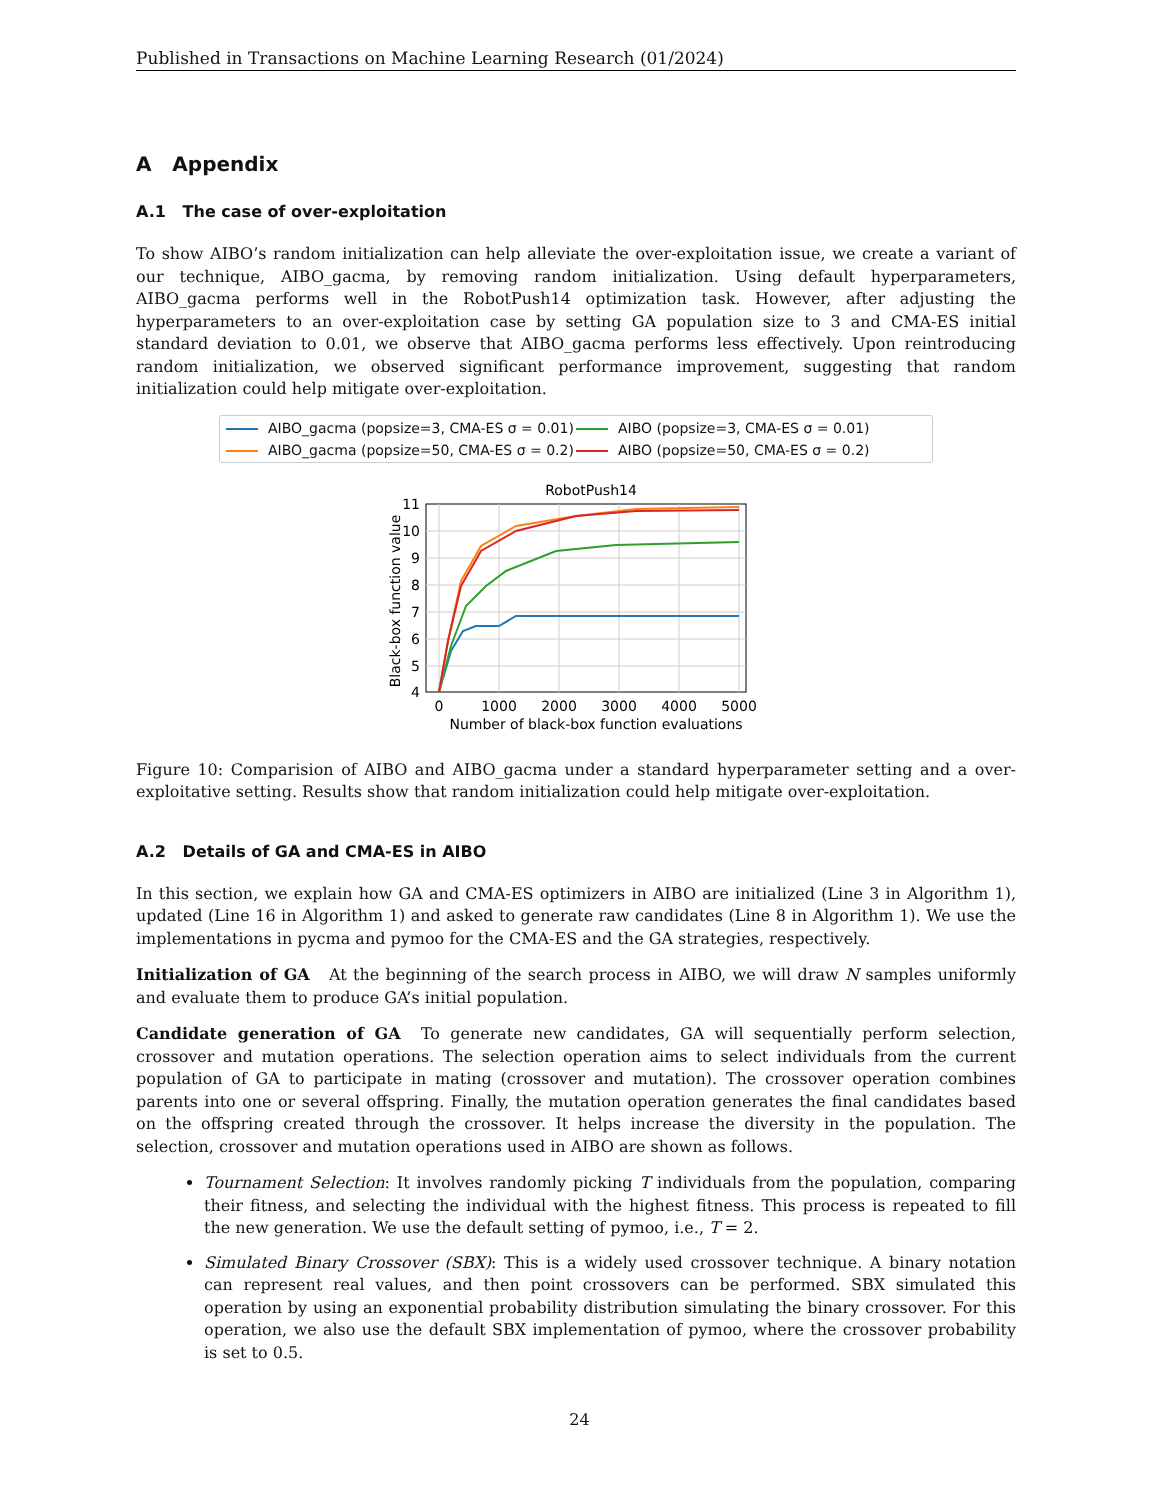Published in Transactions on Machine Learning Research (01/2024)
A Appendix
A.1 The case of over-exploitation
To show AIBO’s random initialization can help alleviate the over-exploitation issue, we create a variant of our technique, AIBO_gacma, by removing random initialization. Using default hyperparameters, AIBO_gacma performs well in the RobotPush14 optimization task. However, after adjusting the hyperparameters to an over-exploitation case by setting GA population size to 3 and CMA-ES initial standard deviation to 0.01, we observe that AIBO_gacma performs less effectively. Upon reintroducing random initialization, we observed significant performance improvement, suggesting that random initialization could help mitigate over-exploitation.
AIBO_gacma (popsize=3, CMA-ES σ = 0.01) AIBO (popsize=3, CMA-ES σ = 0.01) AIBO_gacma (popsize=50, CMA-ES σ = 0.2) AIBO (popsize=50, CMA-ES σ = 0.2)
RobotPush14
11
10
9
8
7
6
5
4
0
1000
2000
3000
4000
5000
Number of black-box function evaluations
Black-box function value
Figure 10: Comparision of AIBO and AIBO_gacma under a standard hyperparameter setting and a over-exploitative setting. Results show that random initialization could help mitigate over-exploitation.
A.2 Details of GA and CMA-ES in AIBO
In this section, we explain how GA and CMA-ES optimizers in AIBO are initialized (Line 3 in Algorithm 1), updated (Line 16 in Algorithm 1) and asked to generate raw candidates (Line 8 in Algorithm 1). We use the implementations in pycma and pymoo for the CMA-ES and the GA strategies, respectively.
Initialization of GA At the beginning of the search process in AIBO, we will draw N samples uniformly and evaluate them to produce GA’s initial population.
Candidate generation of GA To generate new candidates, GA will sequentially perform selection, crossover and mutation operations. The selection operation aims to select individuals from the current population of GA to participate in mating (crossover and mutation). The crossover operation combines parents into one or several offspring. Finally, the mutation operation generates the final candidates based on the offspring created through the crossover. It helps increase the diversity in the population. The selection, crossover and mutation operations used in AIBO are shown as follows.
Tournament Selection: It involves randomly picking T individuals from the population, comparing their fitness, and selecting the individual with the highest fitness. This process is repeated to fill the new generation. We use the default setting of pymoo, i.e., T = 2.
Simulated Binary Crossover (SBX): This is a widely used crossover technique. A binary notation can represent real values, and then point crossovers can be performed. SBX simulated this operation by using an exponential probability distribution simulating the binary crossover. For this operation, we also use the default SBX implementation of pymoo, where the crossover probability is set to 0.5.
24